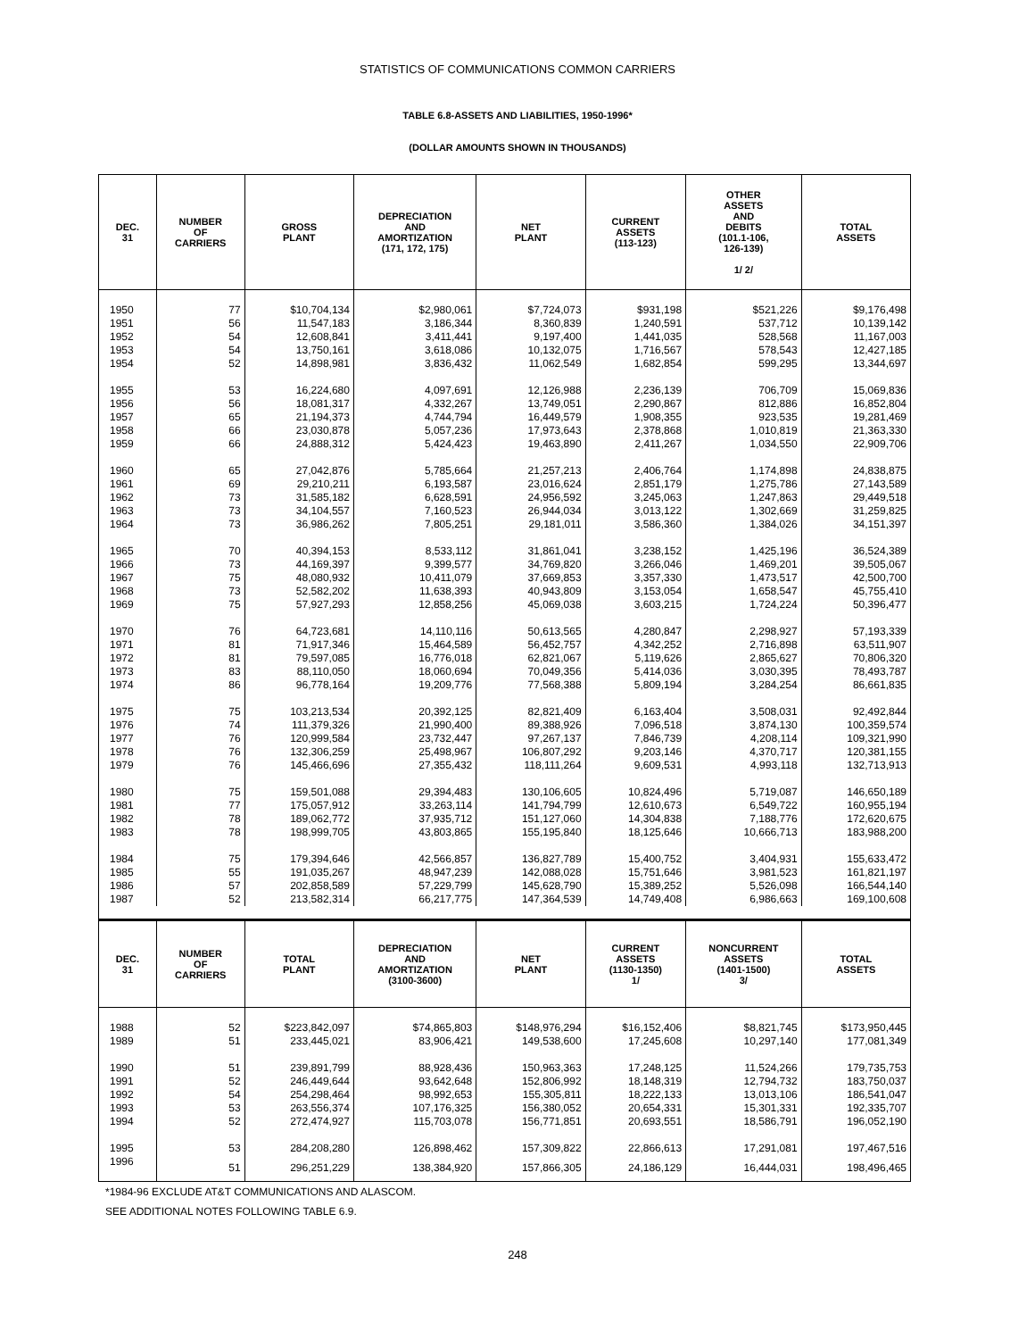STATISTICS OF COMMUNICATIONS COMMON CARRIERS
TABLE 6.8-ASSETS AND LIABILITIES, 1950-1996*
(DOLLAR AMOUNTS SHOWN IN THOUSANDS)
| DEC. 31 | NUMBER OF CARRIERS | GROSS PLANT | DEPRECIATION AND AMORTIZATION (171, 172, 175) | NET PLANT | CURRENT ASSETS (113-123) | OTHER ASSETS AND DEBITS (101.1-106, 126-139) 1/ 2/ | TOTAL ASSETS |
| --- | --- | --- | --- | --- | --- | --- | --- |
| 1950 | 77 | $10,704,134 | $2,980,061 | $7,724,073 | $931,198 | $521,226 | $9,176,498 |
| 1951 | 56 | 11,547,183 | 3,186,344 | 8,360,839 | 1,240,591 | 537,712 | 10,139,142 |
| 1952 | 54 | 12,608,841 | 3,411,441 | 9,197,400 | 1,441,035 | 528,568 | 11,167,003 |
| 1953 | 54 | 13,750,161 | 3,618,086 | 10,132,075 | 1,716,567 | 578,543 | 12,427,185 |
| 1954 | 52 | 14,898,981 | 3,836,432 | 11,062,549 | 1,682,854 | 599,295 | 13,344,697 |
| 1955 | 53 | 16,224,680 | 4,097,691 | 12,126,988 | 2,236,139 | 706,709 | 15,069,836 |
| 1956 | 56 | 18,081,317 | 4,332,267 | 13,749,051 | 2,290,867 | 812,886 | 16,852,804 |
| 1957 | 65 | 21,194,373 | 4,744,794 | 16,449,579 | 1,908,355 | 923,535 | 19,281,469 |
| 1958 | 66 | 23,030,878 | 5,057,236 | 17,973,643 | 2,378,868 | 1,010,819 | 21,363,330 |
| 1959 | 66 | 24,888,312 | 5,424,423 | 19,463,890 | 2,411,267 | 1,034,550 | 22,909,706 |
| 1960 | 65 | 27,042,876 | 5,785,664 | 21,257,213 | 2,406,764 | 1,174,898 | 24,838,875 |
| 1961 | 69 | 29,210,211 | 6,193,587 | 23,016,624 | 2,851,179 | 1,275,786 | 27,143,589 |
| 1962 | 73 | 31,585,182 | 6,628,591 | 24,956,592 | 3,245,063 | 1,247,863 | 29,449,518 |
| 1963 | 73 | 34,104,557 | 7,160,523 | 26,944,034 | 3,013,122 | 1,302,669 | 31,259,825 |
| 1964 | 73 | 36,986,262 | 7,805,251 | 29,181,011 | 3,586,360 | 1,384,026 | 34,151,397 |
| 1965 | 70 | 40,394,153 | 8,533,112 | 31,861,041 | 3,238,152 | 1,425,196 | 36,524,389 |
| 1966 | 73 | 44,169,397 | 9,399,577 | 34,769,820 | 3,266,046 | 1,469,201 | 39,505,067 |
| 1967 | 75 | 48,080,932 | 10,411,079 | 37,669,853 | 3,357,330 | 1,473,517 | 42,500,700 |
| 1968 | 73 | 52,582,202 | 11,638,393 | 40,943,809 | 3,153,054 | 1,658,547 | 45,755,410 |
| 1969 | 75 | 57,927,293 | 12,858,256 | 45,069,038 | 3,603,215 | 1,724,224 | 50,396,477 |
| 1970 | 76 | 64,723,681 | 14,110,116 | 50,613,565 | 4,280,847 | 2,298,927 | 57,193,339 |
| 1971 | 81 | 71,917,346 | 15,464,589 | 56,452,757 | 4,342,252 | 2,716,898 | 63,511,907 |
| 1972 | 81 | 79,597,085 | 16,776,018 | 62,821,067 | 5,119,626 | 2,865,627 | 70,806,320 |
| 1973 | 83 | 88,110,050 | 18,060,694 | 70,049,356 | 5,414,036 | 3,030,395 | 78,493,787 |
| 1974 | 86 | 96,778,164 | 19,209,776 | 77,568,388 | 5,809,194 | 3,284,254 | 86,661,835 |
| 1975 | 75 | 103,213,534 | 20,392,125 | 82,821,409 | 6,163,404 | 3,508,031 | 92,492,844 |
| 1976 | 74 | 111,379,326 | 21,990,400 | 89,388,926 | 7,096,518 | 3,874,130 | 100,359,574 |
| 1977 | 76 | 120,999,584 | 23,732,447 | 97,267,137 | 7,846,739 | 4,208,114 | 109,321,990 |
| 1978 | 76 | 132,306,259 | 25,498,967 | 106,807,292 | 9,203,146 | 4,370,717 | 120,381,155 |
| 1979 | 76 | 145,466,696 | 27,355,432 | 118,111,264 | 9,609,531 | 4,993,118 | 132,713,913 |
| 1980 | 75 | 159,501,088 | 29,394,483 | 130,106,605 | 10,824,496 | 5,719,087 | 146,650,189 |
| 1981 | 77 | 175,057,912 | 33,263,114 | 141,794,799 | 12,610,673 | 6,549,722 | 160,955,194 |
| 1982 | 78 | 189,062,772 | 37,935,712 | 151,127,060 | 14,304,838 | 7,188,776 | 172,620,675 |
| 1983 | 78 | 198,999,705 | 43,803,865 | 155,195,840 | 18,125,646 | 10,666,713 | 183,988,200 |
| 1984 | 75 | 179,394,646 | 42,566,857 | 136,827,789 | 15,400,752 | 3,404,931 | 155,633,472 |
| 1985 | 55 | 191,035,267 | 48,947,239 | 142,088,028 | 15,751,646 | 3,981,523 | 161,821,197 |
| 1986 | 57 | 202,858,589 | 57,229,799 | 145,628,790 | 15,389,252 | 5,526,098 | 166,544,140 |
| 1987 | 52 | 213,582,314 | 66,217,775 | 147,364,539 | 14,749,408 | 6,986,663 | 169,100,608 |
| DEC. 31 | NUMBER OF CARRIERS | TOTAL PLANT | DEPRECIATION AND AMORTIZATION (3100-3600) | NET PLANT | CURRENT ASSETS (1130-1350) 1/ | NONCURRENT ASSETS (1401-1500) 3/ | TOTAL ASSETS |
| 1988 | 52 | $223,842,097 | $74,865,803 | $148,976,294 | $16,152,406 | $8,821,745 | $173,950,445 |
| 1989 | 51 | 233,445,021 | 83,906,421 | 149,538,600 | 17,245,608 | 10,297,140 | 177,081,349 |
| 1990 | 51 | 239,891,799 | 88,928,436 | 150,963,363 | 17,248,125 | 11,524,266 | 179,735,753 |
| 1991 | 52 | 246,449,644 | 93,642,648 | 152,806,992 | 18,148,319 | 12,794,732 | 183,750,037 |
| 1992 | 54 | 254,298,464 | 98,992,653 | 155,305,811 | 18,222,133 | 13,013,106 | 186,541,047 |
| 1993 | 53 | 263,556,374 | 107,176,325 | 156,380,052 | 20,654,331 | 15,301,331 | 192,335,707 |
| 1994 | 52 | 272,474,927 | 115,703,078 | 156,771,851 | 20,693,551 | 18,586,791 | 196,052,190 |
| 1995 | 53 | 284,208,280 | 126,898,462 | 157,309,822 | 22,866,613 | 17,291,081 | 197,467,516 |
| 1996 | 51 | 296,251,229 | 138,384,920 | 157,866,305 | 24,186,129 | 16,444,031 | 198,496,465 |
*1984-96 EXCLUDE AT&T COMMUNICATIONS AND ALASCOM.
SEE ADDITIONAL NOTES FOLLOWING TABLE 6.9.
248